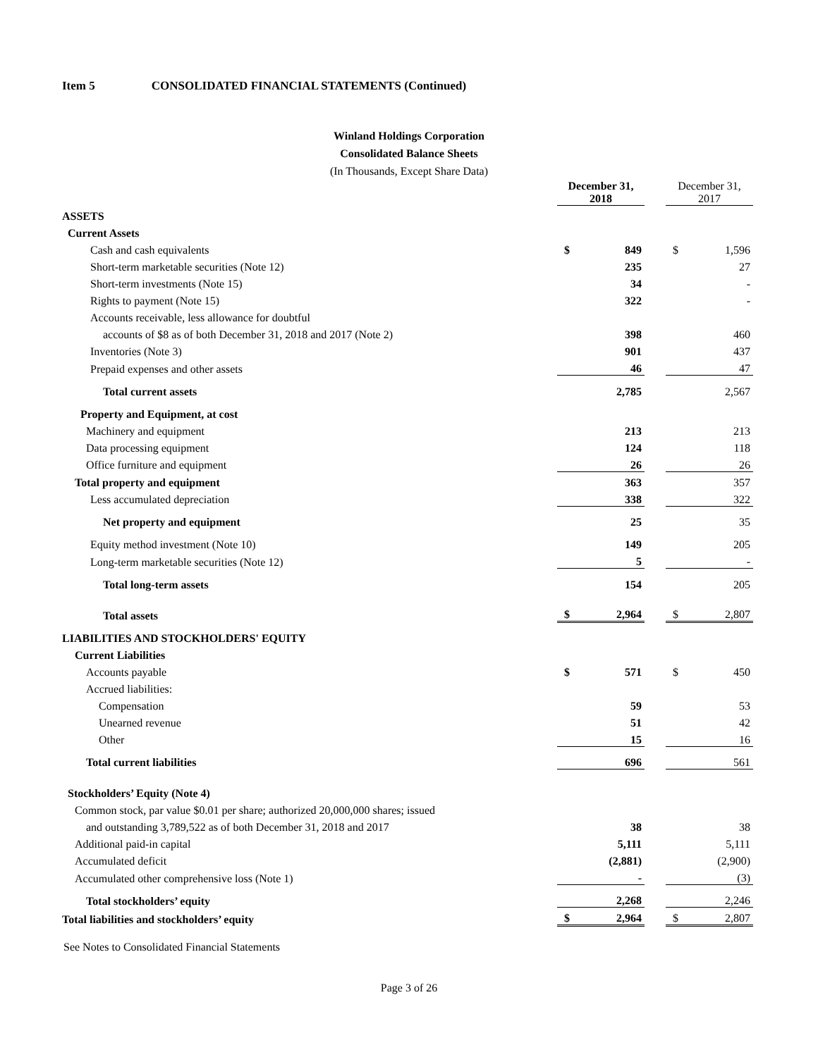Item 5 CONSOLIDATED FINANCIAL STATEMENTS (Continued)
Winland Holdings Corporation
Consolidated Balance Sheets
(In Thousands, Except Share Data)
| | December 31, 2018 | | | December 31, 2017 | |
| --- | --- | --- | --- | --- | --- |
| ASSETS | | | | | |
| Current Assets | | | | | |
| Cash and cash equivalents | $ | 849 | | $ | 1,596 |
| Short-term marketable securities (Note 12) | | 235 | | | 27 |
| Short-term investments (Note 15) | | 34 | | | - |
| Rights to payment (Note 15) | | 322 | | | - |
| Accounts receivable, less allowance for doubtful | | | | | |
| accounts of $8 as of both December 31, 2018 and 2017 (Note 2) | | 398 | | | 460 |
| Inventories (Note 3) | | 901 | | | 437 |
| Prepaid expenses and other assets | | 46 | | | 47 |
| Total current assets | | 2,785 | | | 2,567 |
| Property and Equipment, at cost | | | | | |
| Machinery and equipment | | 213 | | | 213 |
| Data processing equipment | | 124 | | | 118 |
| Office furniture and equipment | | 26 | | | 26 |
| Total property and equipment | | 363 | | | 357 |
| Less accumulated depreciation | | 338 | | | 322 |
| Net property and equipment | | 25 | | | 35 |
| Equity method investment (Note 10) | | 149 | | | 205 |
| Long-term marketable securities (Note 12) | | 5 | | | - |
| Total long-term assets | | 154 | | | 205 |
| Total assets | $ | 2,964 | | $ | 2,807 |
| LIABILITIES AND STOCKHOLDERS' EQUITY | | | | | |
| Current Liabilities | | | | | |
| Accounts payable | $ | 571 | | $ | 450 |
| Accrued liabilities: | | | | | |
| Compensation | | 59 | | | 53 |
| Unearned revenue | | 51 | | | 42 |
| Other | | 15 | | | 16 |
| Total current liabilities | | 696 | | | 561 |
| Stockholders’ Equity (Note 4) | | | | | |
| Common stock, par value $0.01 per share; authorized 20,000,000 shares; issued | | | | | |
| and outstanding 3,789,522 as of both December 31, 2018 and 2017 | | 38 | | | 38 |
| Additional paid-in capital | | 5,111 | | | 5,111 |
| Accumulated deficit | | (2,881) | | | (2,900) |
| Accumulated other comprehensive loss (Note 1) | | - | | | (3) |
| Total stockholders’ equity | | 2,268 | | | 2,246 |
| Total liabilities and stockholders’ equity | $ | 2,964 | | $ | 2,807 |
See Notes to Consolidated Financial Statements
Page 3 of 26